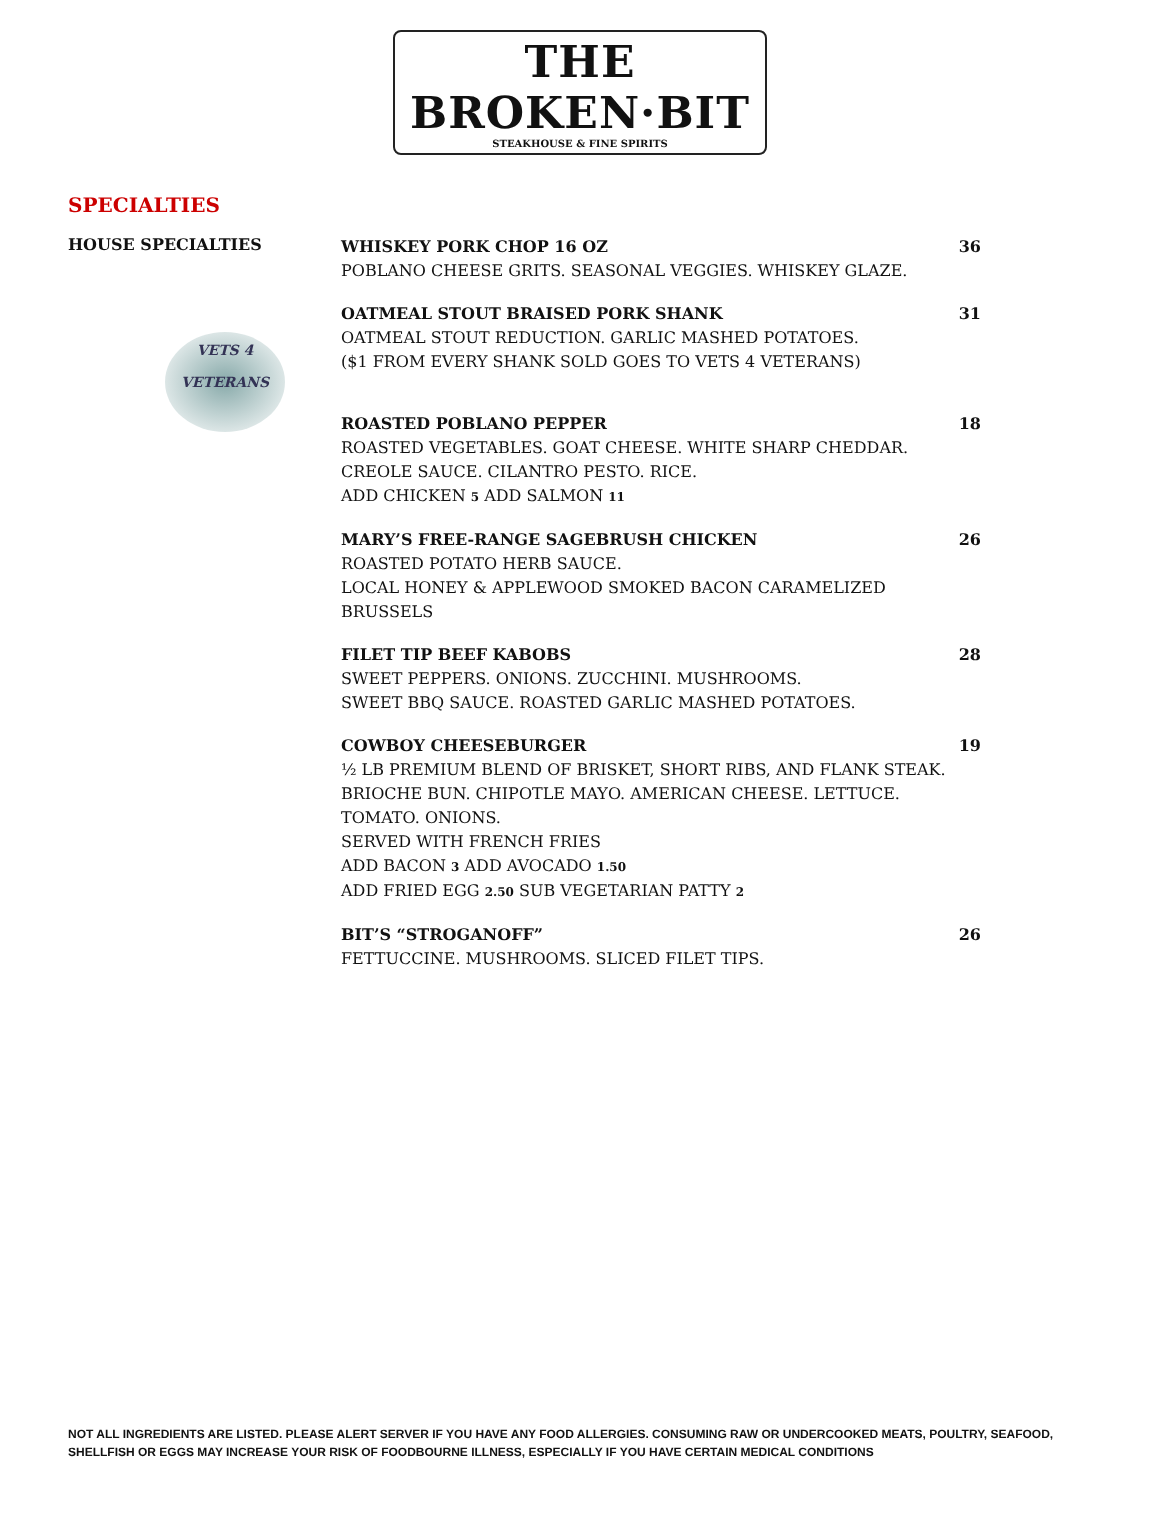THE BROKEN·BIT
STEAKHOUSE & FINE SPIRITS
SPECIALTIES
HOUSE SPECIALTIES
VETS 4
VETERANS
WHISKEY PORK CHOP 16 OZ 36
POBLANO CHEESE GRITS. SEASONAL VEGGIES. WHISKEY GLAZE.
OATMEAL STOUT BRAISED PORK SHANK 31
OATMEAL STOUT REDUCTION. GARLIC MASHED POTATOES.
($1 FROM EVERY SHANK SOLD GOES TO VETS 4 VETERANS)
ROASTED POBLANO PEPPER 18
ROASTED VEGETABLES. GOAT CHEESE. WHITE SHARP CHEDDAR.
CREOLE SAUCE. CILANTRO PESTO. RICE.
ADD CHICKEN 5 ADD SALMON 11
MARY’S FREE-RANGE SAGEBRUSH CHICKEN 26
ROASTED POTATO HERB SAUCE.
LOCAL HONEY & APPLEWOOD SMOKED BACON CARAMELIZED BRUSSELS
FILET TIP BEEF KABOBS 28
SWEET PEPPERS. ONIONS. ZUCCHINI. MUSHROOMS.
SWEET BBQ SAUCE. ROASTED GARLIC MASHED POTATOES.
COWBOY CHEESEBURGER 19
½ LB PREMIUM BLEND OF BRISKET, SHORT RIBS, AND FLANK STEAK.
BRIOCHE BUN. CHIPOTLE MAYO. AMERICAN CHEESE. LETTUCE. TOMATO. ONIONS.
SERVED WITH FRENCH FRIES
ADD BACON 3 ADD AVOCADO 1.50
ADD FRIED EGG 2.50 SUB VEGETARIAN PATTY 2
BIT’S “STROGANOFF” 26
FETTUCCINE. MUSHROOMS. SLICED FILET TIPS.
NOT ALL INGREDIENTS ARE LISTED. PLEASE ALERT SERVER IF YOU HAVE ANY FOOD ALLERGIES. CONSUMING RAW OR UNDERCOOKED MEATS, POULTRY, SEAFOOD, SHELLFISH OR EGGS MAY INCREASE YOUR RISK OF FOODBOURNE ILLNESS, ESPECIALLY IF YOU HAVE CERTAIN MEDICAL CONDITIONS